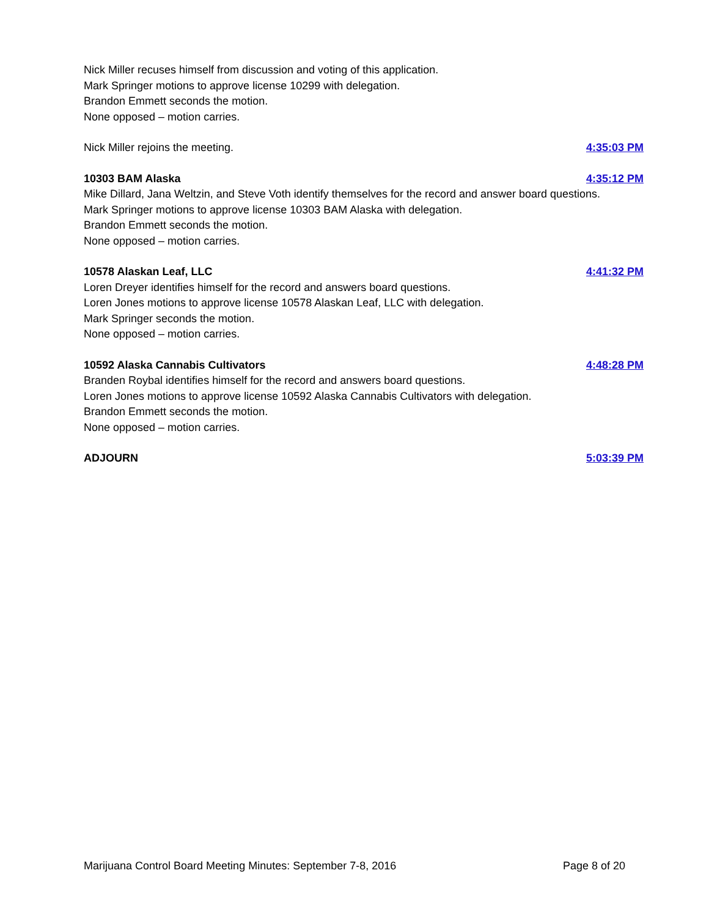Nick Miller recuses himself from discussion and voting of this application.
Mark Springer motions to approve license 10299 with delegation.
Brandon Emmett seconds the motion.
None opposed – motion carries.
Nick Miller rejoins the meeting. 4:35:03 PM
10303 BAM Alaska 4:35:12 PM
Mike Dillard, Jana Weltzin, and Steve Voth identify themselves for the record and answer board questions.
Mark Springer motions to approve license 10303 BAM Alaska with delegation.
Brandon Emmett seconds the motion.
None opposed – motion carries.
10578 Alaskan Leaf, LLC 4:41:32 PM
Loren Dreyer identifies himself for the record and answers board questions.
Loren Jones motions to approve license 10578 Alaskan Leaf, LLC with delegation.
Mark Springer seconds the motion.
None opposed – motion carries.
10592 Alaska Cannabis Cultivators 4:48:28 PM
Branden Roybal identifies himself for the record and answers board questions.
Loren Jones motions to approve license 10592 Alaska Cannabis Cultivators with delegation.
Brandon Emmett seconds the motion.
None opposed – motion carries.
ADJOURN 5:03:39 PM
Marijuana Control Board Meeting Minutes: September 7-8, 2016 Page 8 of 20